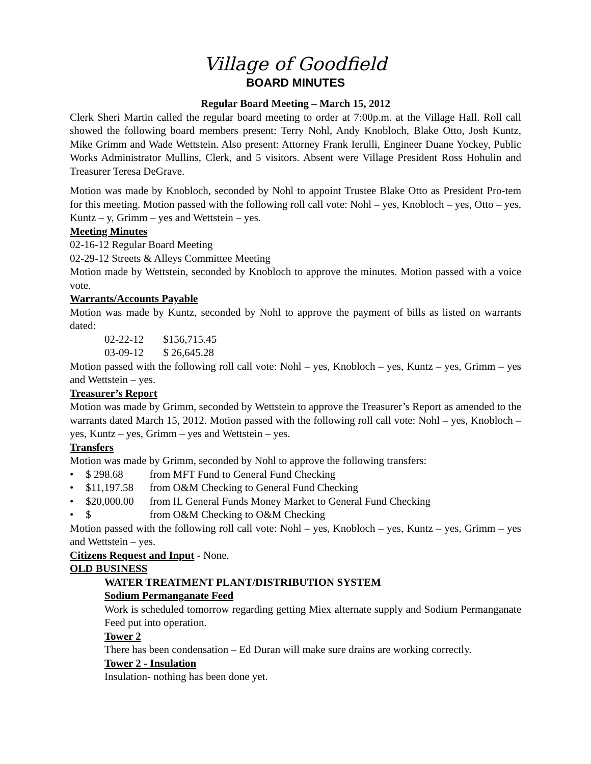Village of Goodfield
BOARD MINUTES
Regular Board Meeting – March 15, 2012
Clerk Sheri Martin called the regular board meeting to order at 7:00p.m. at the Village Hall. Roll call showed the following board members present: Terry Nohl, Andy Knobloch, Blake Otto, Josh Kuntz, Mike Grimm and Wade Wettstein. Also present: Attorney Frank Ierulli, Engineer Duane Yockey, Public Works Administrator Mullins, Clerk, and 5 visitors. Absent were Village President Ross Hohulin and Treasurer Teresa DeGrave.
Motion was made by Knobloch, seconded by Nohl to appoint Trustee Blake Otto as President Pro-tem for this meeting. Motion passed with the following roll call vote: Nohl – yes, Knobloch – yes, Otto – yes, Kuntz – y, Grimm – yes and Wettstein – yes.
Meeting Minutes
02-16-12 Regular Board Meeting
02-29-12 Streets & Alleys Committee Meeting
Motion made by Wettstein, seconded by Knobloch to approve the minutes. Motion passed with a voice vote.
Warrants/Accounts Payable
Motion was made by Kuntz, seconded by Nohl to approve the payment of bills as listed on warrants dated:
02-22-12 $156,715.45
03-09-12 $ 26,645.28
Motion passed with the following roll call vote: Nohl – yes, Knobloch – yes, Kuntz – yes, Grimm – yes and Wettstein – yes.
Treasurer’s Report
Motion was made by Grimm, seconded by Wettstein to approve the Treasurer’s Report as amended to the warrants dated March 15, 2012. Motion passed with the following roll call vote: Nohl – yes, Knobloch – yes, Kuntz – yes, Grimm – yes and Wettstein – yes.
Transfers
Motion was made by Grimm, seconded by Nohl to approve the following transfers:
• $ 298.68 from MFT Fund to General Fund Checking
• $11,197.58 from O&M Checking to General Fund Checking
• $20,000.00 from IL General Funds Money Market to General Fund Checking
• $ from O&M Checking to O&M Checking
Motion passed with the following roll call vote: Nohl – yes, Knobloch – yes, Kuntz – yes, Grimm – yes and Wettstein – yes.
Citizens Request and Input - None.
OLD BUSINESS
WATER TREATMENT PLANT/DISTRIBUTION SYSTEM
Sodium Permanganate Feed
Work is scheduled tomorrow regarding getting Miex alternate supply and Sodium Permanganate Feed put into operation.
Tower 2
There has been condensation – Ed Duran will make sure drains are working correctly.
Tower 2 - Insulation
Insulation- nothing has been done yet.